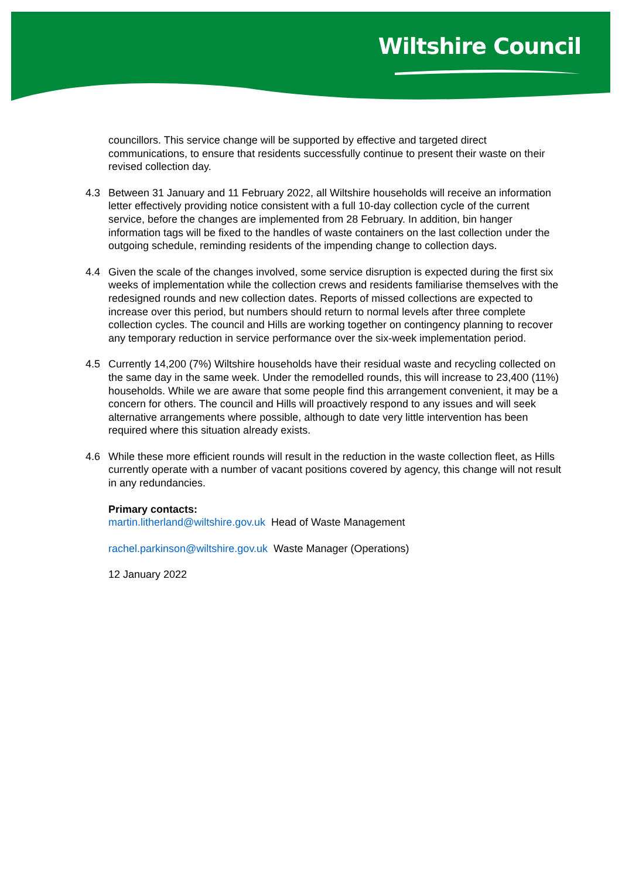Wiltshire Council
councillors. This service change will be supported by effective and targeted direct communications, to ensure that residents successfully continue to present their waste on their revised collection day.
4.3 Between 31 January and 11 February 2022, all Wiltshire households will receive an information letter effectively providing notice consistent with a full 10-day collection cycle of the current service, before the changes are implemented from 28 February. In addition, bin hanger information tags will be fixed to the handles of waste containers on the last collection under the outgoing schedule, reminding residents of the impending change to collection days.
4.4 Given the scale of the changes involved, some service disruption is expected during the first six weeks of implementation while the collection crews and residents familiarise themselves with the redesigned rounds and new collection dates. Reports of missed collections are expected to increase over this period, but numbers should return to normal levels after three complete collection cycles. The council and Hills are working together on contingency planning to recover any temporary reduction in service performance over the six-week implementation period.
4.5 Currently 14,200 (7%) Wiltshire households have their residual waste and recycling collected on the same day in the same week. Under the remodelled rounds, this will increase to 23,400 (11%) households. While we are aware that some people find this arrangement convenient, it may be a concern for others. The council and Hills will proactively respond to any issues and will seek alternative arrangements where possible, although to date very little intervention has been required where this situation already exists.
4.6 While these more efficient rounds will result in the reduction in the waste collection fleet, as Hills currently operate with a number of vacant positions covered by agency, this change will not result in any redundancies.
Primary contacts:
martin.litherland@wiltshire.gov.uk Head of Waste Management
rachel.parkinson@wiltshire.gov.uk Waste Manager (Operations)
12 January 2022